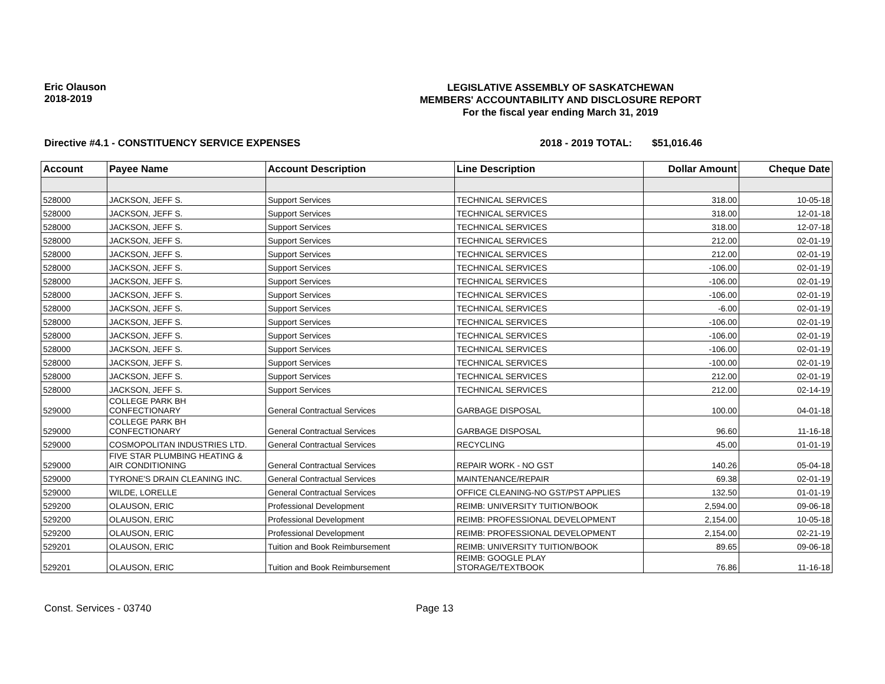Eric Olauson
2018-2019
LEGISLATIVE ASSEMBLY OF SASKATCHEWAN
MEMBERS' ACCOUNTABILITY AND DISCLOSURE REPORT
For the fiscal year ending March 31, 2019
Directive #4.1 - CONSTITUENCY SERVICE EXPENSES 2018 - 2019 TOTAL: $51,016.46
| Account | Payee Name | Account Description | Line Description | Dollar Amount | Cheque Date |
| --- | --- | --- | --- | --- | --- |
| 528000 | JACKSON, JEFF S. | Support Services | TECHNICAL SERVICES | 318.00 | 10-05-18 |
| 528000 | JACKSON, JEFF S. | Support Services | TECHNICAL SERVICES | 318.00 | 12-01-18 |
| 528000 | JACKSON, JEFF S. | Support Services | TECHNICAL SERVICES | 318.00 | 12-07-18 |
| 528000 | JACKSON, JEFF S. | Support Services | TECHNICAL SERVICES | 212.00 | 02-01-19 |
| 528000 | JACKSON, JEFF S. | Support Services | TECHNICAL SERVICES | 212.00 | 02-01-19 |
| 528000 | JACKSON, JEFF S. | Support Services | TECHNICAL SERVICES | -106.00 | 02-01-19 |
| 528000 | JACKSON, JEFF S. | Support Services | TECHNICAL SERVICES | -106.00 | 02-01-19 |
| 528000 | JACKSON, JEFF S. | Support Services | TECHNICAL SERVICES | -106.00 | 02-01-19 |
| 528000 | JACKSON, JEFF S. | Support Services | TECHNICAL SERVICES | -6.00 | 02-01-19 |
| 528000 | JACKSON, JEFF S. | Support Services | TECHNICAL SERVICES | -106.00 | 02-01-19 |
| 528000 | JACKSON, JEFF S. | Support Services | TECHNICAL SERVICES | -106.00 | 02-01-19 |
| 528000 | JACKSON, JEFF S. | Support Services | TECHNICAL SERVICES | -106.00 | 02-01-19 |
| 528000 | JACKSON, JEFF S. | Support Services | TECHNICAL SERVICES | -100.00 | 02-01-19 |
| 528000 | JACKSON, JEFF S. | Support Services | TECHNICAL SERVICES | 212.00 | 02-01-19 |
| 528000 | JACKSON, JEFF S. | Support Services | TECHNICAL SERVICES | 212.00 | 02-14-19 |
| 529000 | COLLEGE PARK BH CONFECTIONARY | General Contractual Services | GARBAGE DISPOSAL | 100.00 | 04-01-18 |
| 529000 | COLLEGE PARK BH CONFECTIONARY | General Contractual Services | GARBAGE DISPOSAL | 96.60 | 11-16-18 |
| 529000 | COSMOPOLITAN INDUSTRIES LTD. | General Contractual Services | RECYCLING | 45.00 | 01-01-19 |
| 529000 | FIVE STAR PLUMBING HEATING & AIR CONDITIONING | General Contractual Services | REPAIR WORK - NO GST | 140.26 | 05-04-18 |
| 529000 | TYRONE'S DRAIN CLEANING INC. | General Contractual Services | MAINTENANCE/REPAIR | 69.38 | 02-01-19 |
| 529000 | WILDE, LORELLE | General Contractual Services | OFFICE CLEANING-NO GST/PST APPLIES | 132.50 | 01-01-19 |
| 529200 | OLAUSON, ERIC | Professional Development | REIMB: UNIVERSITY TUITION/BOOK | 2,594.00 | 09-06-18 |
| 529200 | OLAUSON, ERIC | Professional Development | REIMB: PROFESSIONAL DEVELOPMENT | 2,154.00 | 10-05-18 |
| 529200 | OLAUSON, ERIC | Professional Development | REIMB: PROFESSIONAL DEVELOPMENT | 2,154.00 | 02-21-19 |
| 529201 | OLAUSON, ERIC | Tuition and Book Reimbursement | REIMB: UNIVERSITY TUITION/BOOK | 89.65 | 09-06-18 |
| 529201 | OLAUSON, ERIC | Tuition and Book Reimbursement | REIMB: GOOGLE PLAY STORAGE/TEXTBOOK | 76.86 | 11-16-18 |
Const. Services - 03740 Page 13